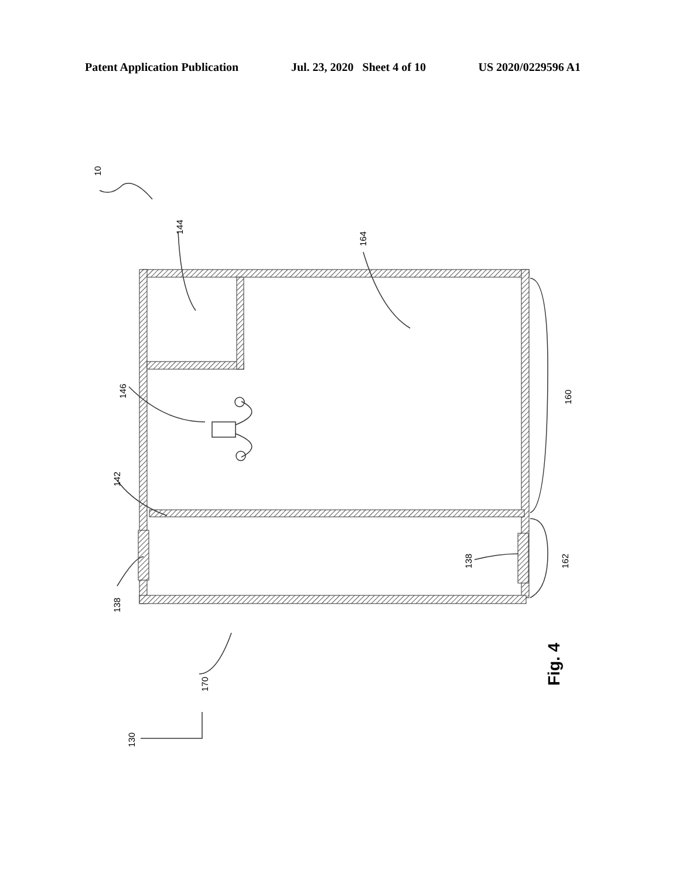Patent Application Publication Jul. 23, 2020 Sheet 4 of 10 US 2020/0229596 A1
10
144
164
146
142
138
138
160
162
170
130
Fig. 4